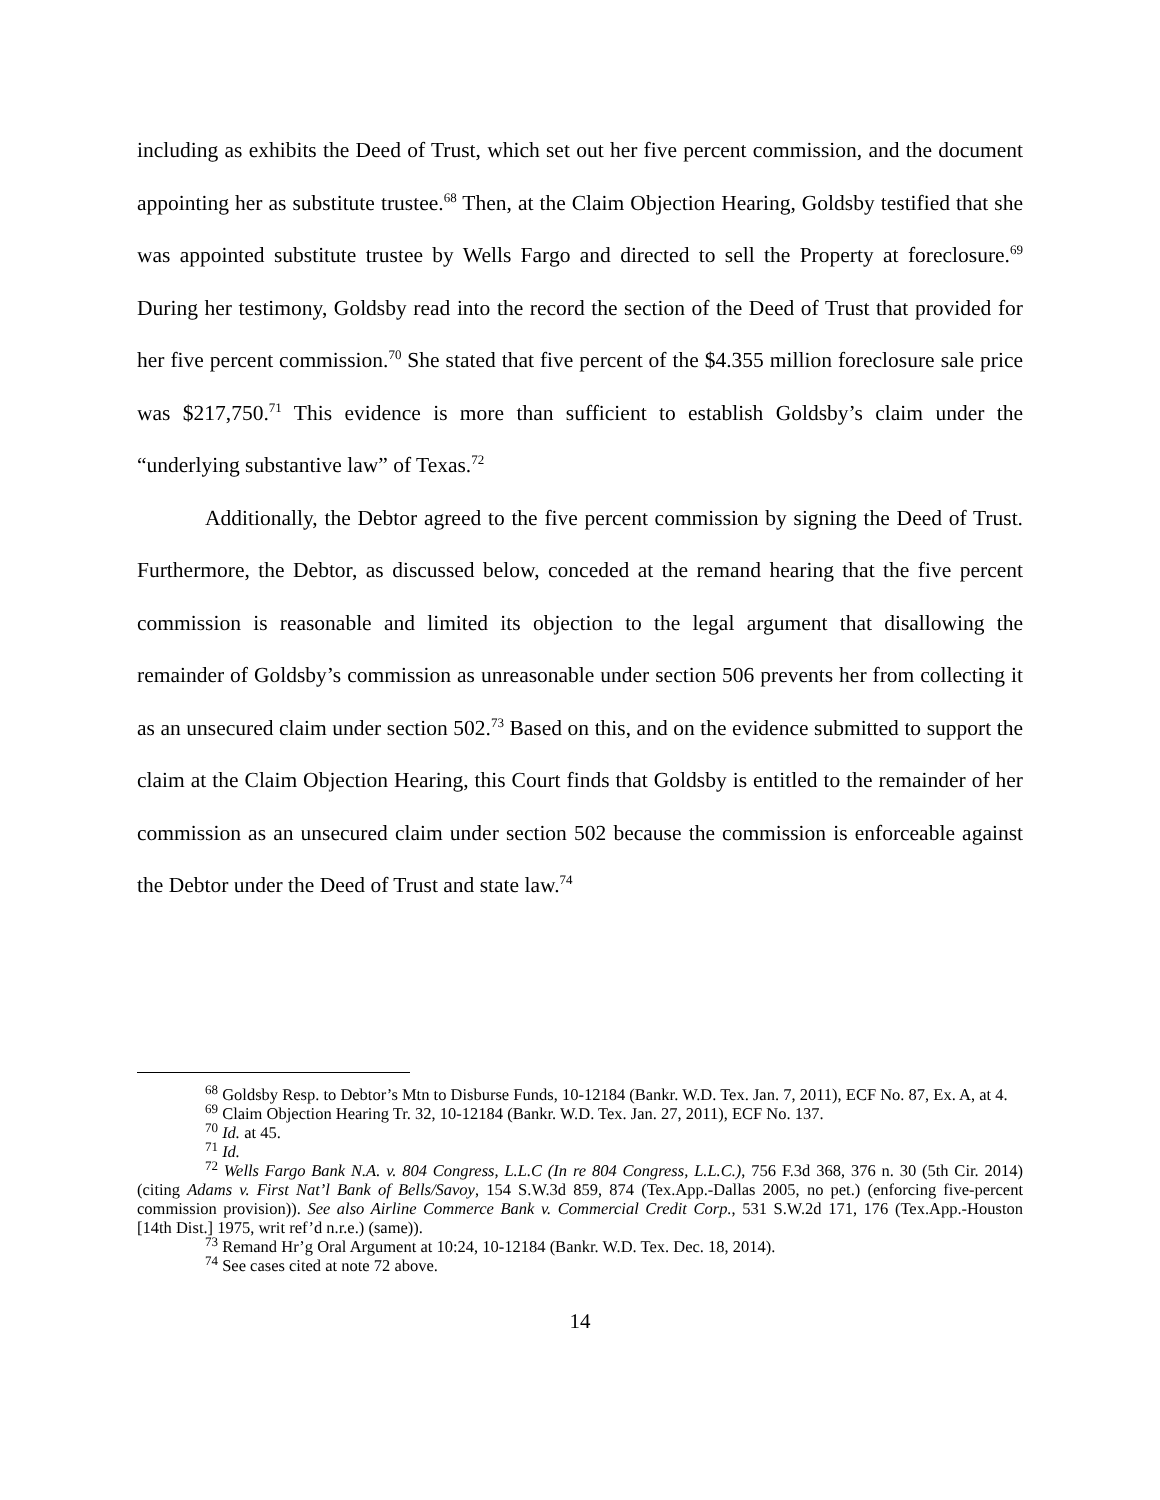including as exhibits the Deed of Trust, which set out her five percent commission, and the document appointing her as substitute trustee.<sup>68</sup> Then, at the Claim Objection Hearing, Goldsby testified that she was appointed substitute trustee by Wells Fargo and directed to sell the Property at foreclosure.<sup>69</sup> During her testimony, Goldsby read into the record the section of the Deed of Trust that provided for her five percent commission.<sup>70</sup> She stated that five percent of the $4.355 million foreclosure sale price was $217,750.<sup>71</sup> This evidence is more than sufficient to establish Goldsby’s claim under the “underlying substantive law” of Texas.<sup>72</sup>
Additionally, the Debtor agreed to the five percent commission by signing the Deed of Trust. Furthermore, the Debtor, as discussed below, conceded at the remand hearing that the five percent commission is reasonable and limited its objection to the legal argument that disallowing the remainder of Goldsby’s commission as unreasonable under section 506 prevents her from collecting it as an unsecured claim under section 502.<sup>73</sup> Based on this, and on the evidence submitted to support the claim at the Claim Objection Hearing, this Court finds that Goldsby is entitled to the remainder of her commission as an unsecured claim under section 502 because the commission is enforceable against the Debtor under the Deed of Trust and state law.<sup>74</sup>
<sup>68</sup> Goldsby Resp. to Debtor’s Mtn to Disburse Funds, 10-12184 (Bankr. W.D. Tex. Jan. 7, 2011), ECF No. 87, Ex. A, at 4.
<sup>69</sup> Claim Objection Hearing Tr. 32, 10-12184 (Bankr. W.D. Tex. Jan. 27, 2011), ECF No. 137.
<sup>70</sup> Id. at 45.
<sup>71</sup> Id.
<sup>72</sup> Wells Fargo Bank N.A. v. 804 Congress, L.L.C (In re 804 Congress, L.L.C.), 756 F.3d 368, 376 n. 30 (5th Cir. 2014) (citing Adams v. First Nat’l Bank of Bells/Savoy, 154 S.W.3d 859, 874 (Tex.App.-Dallas 2005, no pet.) (enforcing five-percent commission provision)). See also Airline Commerce Bank v. Commercial Credit Corp., 531 S.W.2d 171, 176 (Tex.App.-Houston [14th Dist.] 1975, writ ref’d n.r.e.) (same)).
<sup>73</sup> Remand Hr’g Oral Argument at 10:24, 10-12184 (Bankr. W.D. Tex. Dec. 18, 2014).
<sup>74</sup> See cases cited at note 72 above.
14